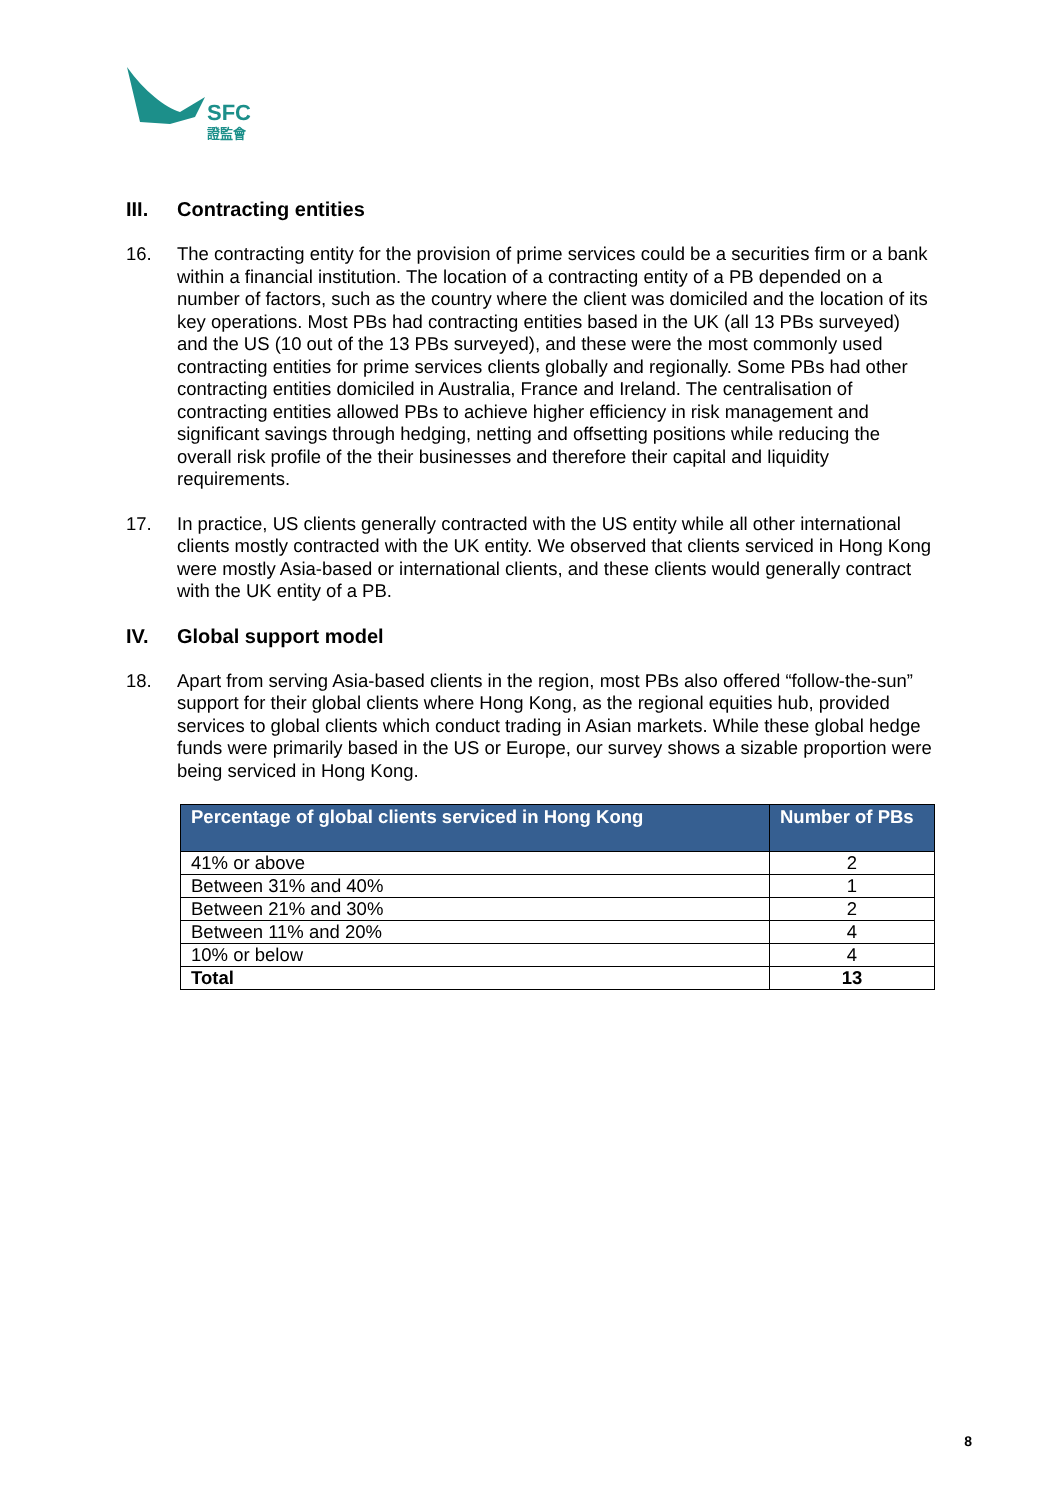SFC
證監會
III. Contracting entities
16. The contracting entity for the provision of prime services could be a securities firm or a bank within a financial institution. The location of a contracting entity of a PB depended on a number of factors, such as the country where the client was domiciled and the location of its key operations. Most PBs had contracting entities based in the UK (all 13 PBs surveyed) and the US (10 out of the 13 PBs surveyed), and these were the most commonly used contracting entities for prime services clients globally and regionally. Some PBs had other contracting entities domiciled in Australia, France and Ireland. The centralisation of contracting entities allowed PBs to achieve higher efficiency in risk management and significant savings through hedging, netting and offsetting positions while reducing the overall risk profile of the their businesses and therefore their capital and liquidity requirements.
17. In practice, US clients generally contracted with the US entity while all other international clients mostly contracted with the UK entity. We observed that clients serviced in Hong Kong were mostly Asia-based or international clients, and these clients would generally contract with the UK entity of a PB.
IV. Global support model
18. Apart from serving Asia-based clients in the region, most PBs also offered “follow-the-sun” support for their global clients where Hong Kong, as the regional equities hub, provided services to global clients which conduct trading in Asian markets. While these global hedge funds were primarily based in the US or Europe, our survey shows a sizable proportion were being serviced in Hong Kong.
| Percentage of global clients serviced in Hong Kong | Number of PBs |
| --- | --- |
| 41% or above | 2 |
| Between 31% and 40% | 1 |
| Between 21% and 30% | 2 |
| Between 11% and 20% | 4 |
| 10% or below | 4 |
| Total | 13 |
8